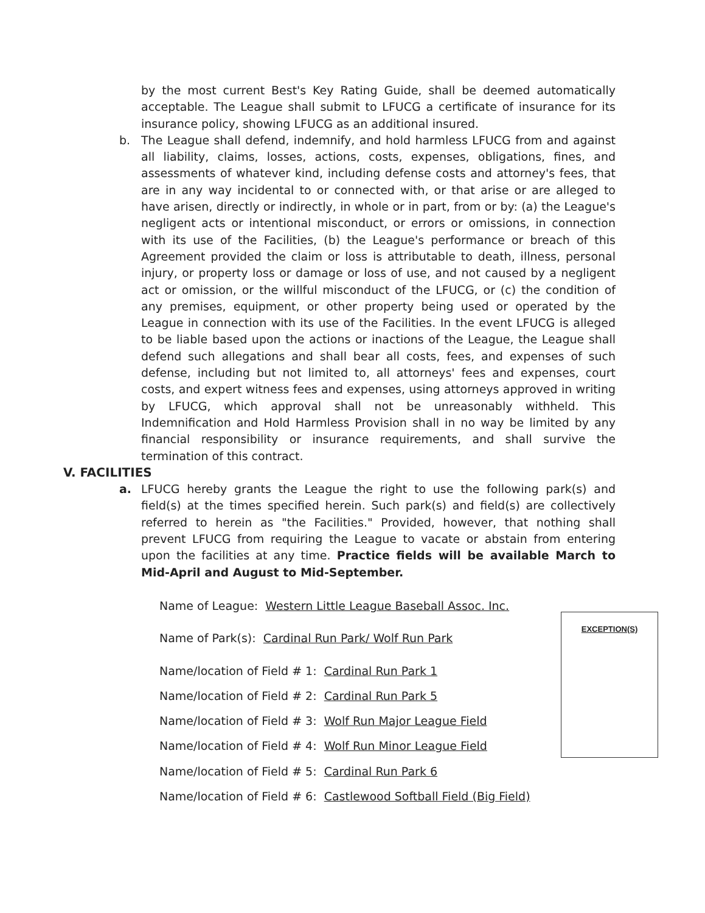by the most current Best's Key Rating Guide, shall be deemed automatically acceptable. The League shall submit to LFUCG a certificate of insurance for its insurance policy, showing LFUCG as an additional insured.
b. The League shall defend, indemnify, and hold harmless LFUCG from and against all liability, claims, losses, actions, costs, expenses, obligations, fines, and assessments of whatever kind, including defense costs and attorney's fees, that are in any way incidental to or connected with, or that arise or are alleged to have arisen, directly or indirectly, in whole or in part, from or by: (a) the League's negligent acts or intentional misconduct, or errors or omissions, in connection with its use of the Facilities, (b) the League's performance or breach of this Agreement provided the claim or loss is attributable to death, illness, personal injury, or property loss or damage or loss of use, and not caused by a negligent act or omission, or the willful misconduct of the LFUCG, or (c) the condition of any premises, equipment, or other property being used or operated by the League in connection with its use of the Facilities. In the event LFUCG is alleged to be liable based upon the actions or inactions of the League, the League shall defend such allegations and shall bear all costs, fees, and expenses of such defense, including but not limited to, all attorneys' fees and expenses, court costs, and expert witness fees and expenses, using attorneys approved in writing by LFUCG, which approval shall not be unreasonably withheld. This Indemnification and Hold Harmless Provision shall in no way be limited by any financial responsibility or insurance requirements, and shall survive the termination of this contract.
V. FACILITIES
a. LFUCG hereby grants the League the right to use the following park(s) and field(s) at the times specified herein. Such park(s) and field(s) are collectively referred to herein as "the Facilities." Provided, however, that nothing shall prevent LFUCG from requiring the League to vacate or abstain from entering upon the facilities at any time. Practice fields will be available March to Mid-April and August to Mid-September.
Name of League: Western Little League Baseball Assoc. Inc.
Name of Park(s): Cardinal Run Park/ Wolf Run Park
Name/location of Field # 1: Cardinal Run Park 1
Name/location of Field # 2: Cardinal Run Park 5
Name/location of Field # 3: Wolf Run Major League Field
Name/location of Field # 4: Wolf Run Minor League Field
Name/location of Field # 5: Cardinal Run Park 6
Name/location of Field # 6: Castlewood Softball Field (Big Field)
EXCEPTION(S)